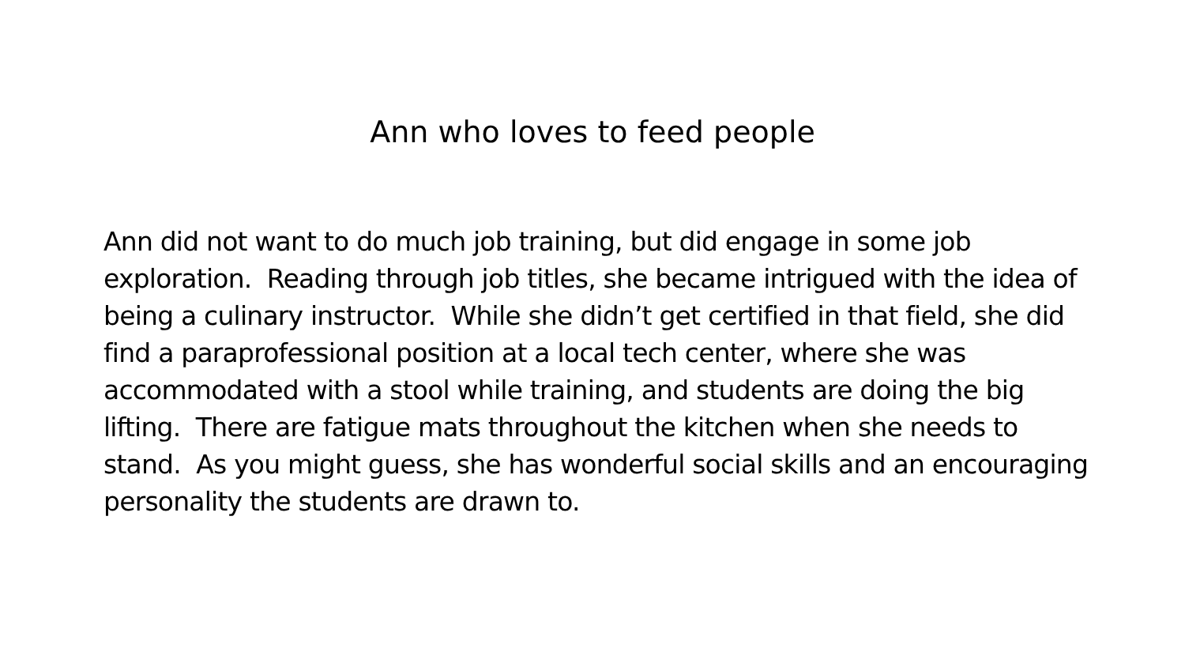Ann who loves to feed people
Ann did not want to do much job training, but did engage in some job exploration. Reading through job titles, she became intrigued with the idea of being a culinary instructor. While she didn’t get certified in that field, she did find a paraprofessional position at a local tech center, where she was accommodated with a stool while training, and students are doing the big lifting. There are fatigue mats throughout the kitchen when she needs to stand. As you might guess, she has wonderful social skills and an encouraging personality the students are drawn to.